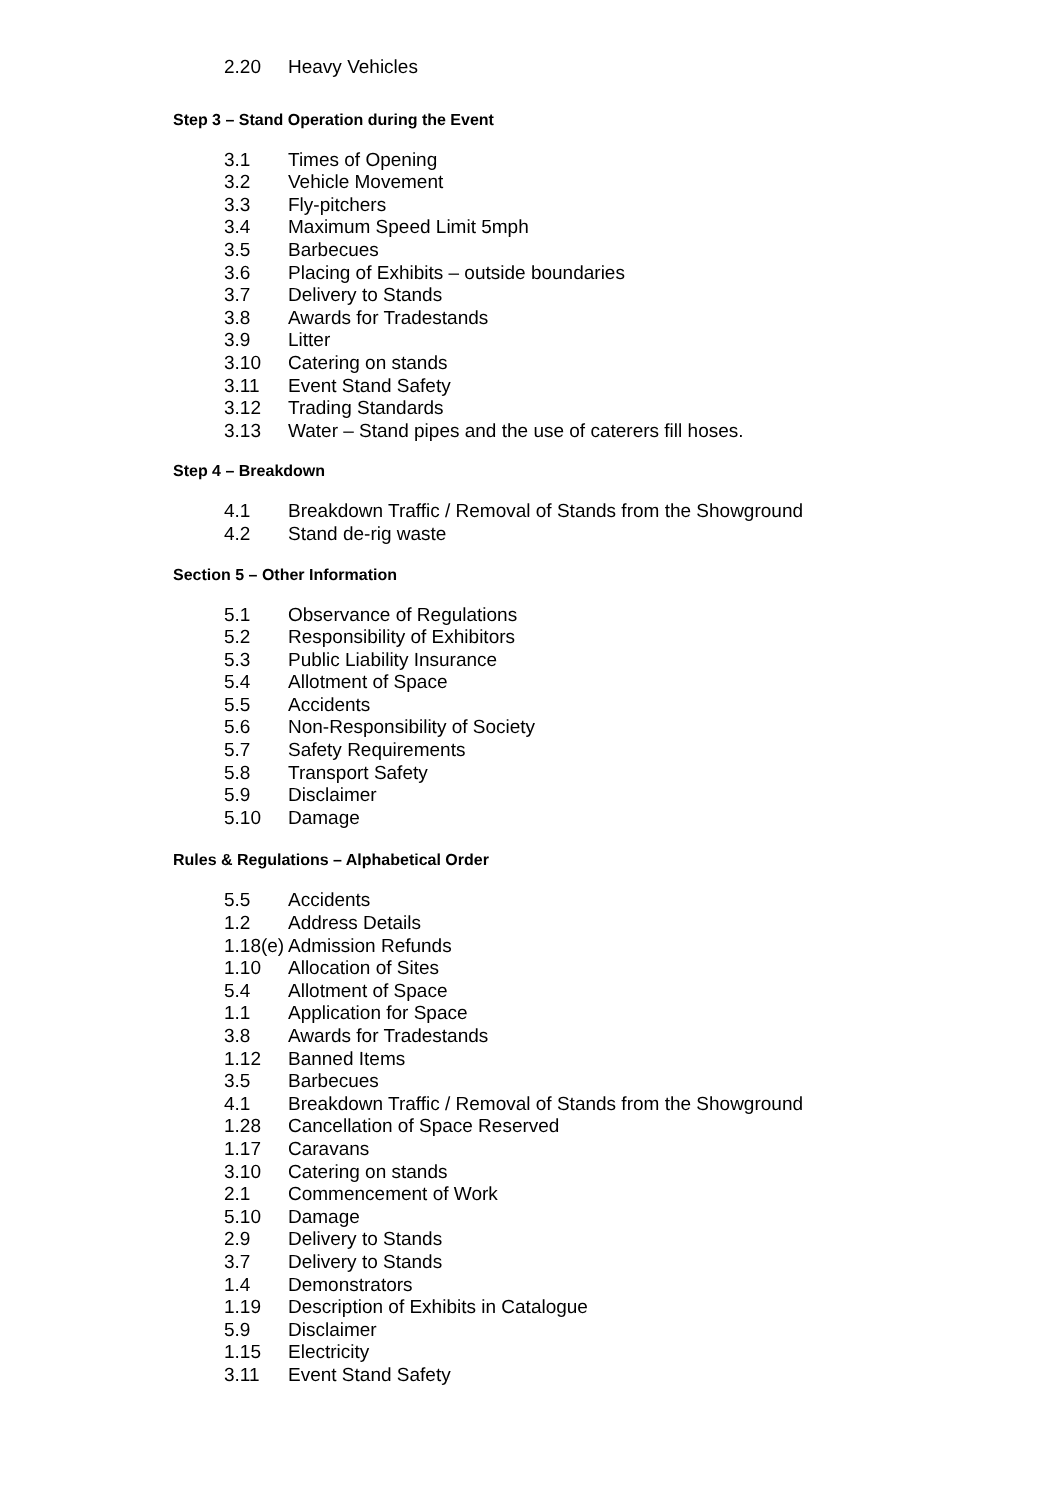2.20 Heavy Vehicles
Step 3 – Stand Operation during the Event
3.1 Times of Opening
3.2 Vehicle Movement
3.3 Fly-pitchers
3.4 Maximum Speed Limit 5mph
3.5 Barbecues
3.6 Placing of Exhibits – outside boundaries
3.7 Delivery to Stands
3.8 Awards for Tradestands
3.9 Litter
3.10 Catering on stands
3.11 Event Stand Safety
3.12 Trading Standards
3.13 Water – Stand pipes and the use of caterers fill hoses.
Step 4 – Breakdown
4.1 Breakdown Traffic / Removal of Stands from the Showground
4.2 Stand de-rig waste
Section 5 – Other Information
5.1 Observance of Regulations
5.2 Responsibility of Exhibitors
5.3 Public Liability Insurance
5.4 Allotment of Space
5.5 Accidents
5.6 Non-Responsibility of Society
5.7 Safety Requirements
5.8 Transport Safety
5.9 Disclaimer
5.10 Damage
Rules & Regulations – Alphabetical Order
5.5 Accidents
1.2 Address Details
1.18(e) Admission Refunds
1.10 Allocation of Sites
5.4 Allotment of Space
1.1 Application for Space
3.8 Awards for Tradestands
1.12 Banned Items
3.5 Barbecues
4.1 Breakdown Traffic / Removal of Stands from the Showground
1.28 Cancellation of Space Reserved
1.17 Caravans
3.10 Catering on stands
2.1 Commencement of Work
5.10 Damage
2.9 Delivery to Stands
3.7 Delivery to Stands
1.4 Demonstrators
1.19 Description of Exhibits in Catalogue
5.9 Disclaimer
1.15 Electricity
3.11 Event Stand Safety